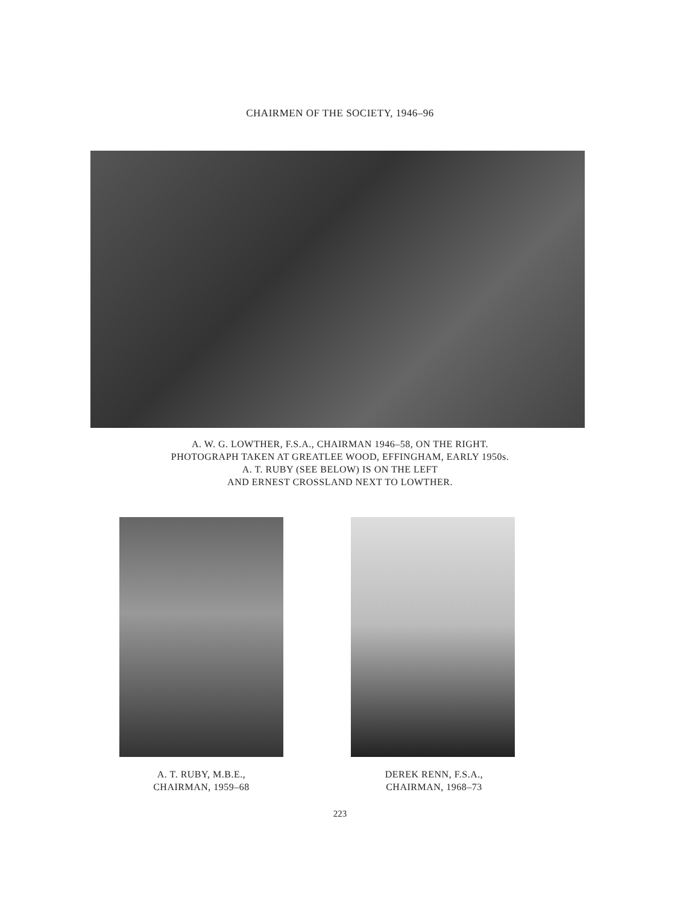CHAIRMEN OF THE SOCIETY, 1946–96
A. W. G. LOWTHER, F.S.A., CHAIRMAN 1946–58, ON THE RIGHT.
PHOTOGRAPH TAKEN AT GREATLEE WOOD, EFFINGHAM, EARLY 1950s.
A. T. RUBY (SEE BELOW) IS ON THE LEFT
AND ERNEST CROSSLAND NEXT TO LOWTHER.
A. T. RUBY, M.B.E.,
CHAIRMAN, 1959–68
DEREK RENN, F.S.A.,
CHAIRMAN, 1968–73
223